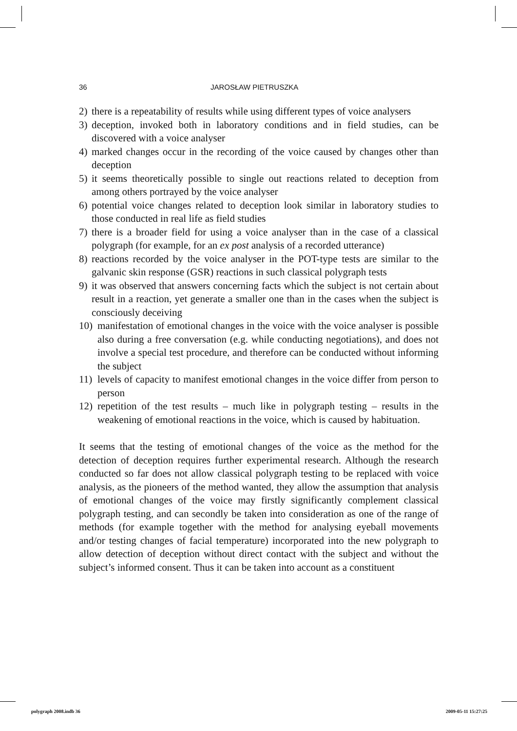36 JAROSŁAW PIETRUSZKA
2) there is a repeatability of results while using different types of voice analysers
3) deception, invoked both in laboratory conditions and in field studies, can be discovered with a voice analyser
4) marked changes occur in the recording of the voice caused by changes other than deception
5) it seems theoretically possible to single out reactions related to deception from among others portrayed by the voice analyser
6) potential voice changes related to deception look similar in laboratory studies to those conducted in real life as field studies
7) there is a broader field for using a voice analyser than in the case of a classical polygraph (for example, for an ex post analysis of a recorded utterance)
8) reactions recorded by the voice analyser in the POT-type tests are similar to the galvanic skin response (GSR) reactions in such classical polygraph tests
9) it was observed that answers concerning facts which the subject is not certain about result in a reaction, yet generate a smaller one than in the cases when the subject is consciously deceiving
10) manifestation of emotional changes in the voice with the voice analyser is possible also during a free conversation (e.g. while conducting negotiations), and does not involve a special test procedure, and therefore can be conducted without informing the subject
11) levels of capacity to manifest emotional changes in the voice differ from person to person
12) repetition of the test results – much like in polygraph testing – results in the weakening of emotional reactions in the voice, which is caused by habituation.
It seems that the testing of emotional changes of the voice as the method for the detection of deception requires further experimental research. Although the research conducted so far does not allow classical polygraph testing to be replaced with voice analysis, as the pioneers of the method wanted, they allow the assumption that analysis of emotional changes of the voice may firstly significantly complement classical polygraph testing, and can secondly be taken into consideration as one of the range of methods (for example together with the method for analysing eyeball movements and/or testing changes of facial temperature) incorporated into the new polygraph to allow detection of deception without direct contact with the subject and without the subject’s informed consent. Thus it can be taken into account as a constituent
polygraph 2008.indb 36 2009-05-11 15:27:25